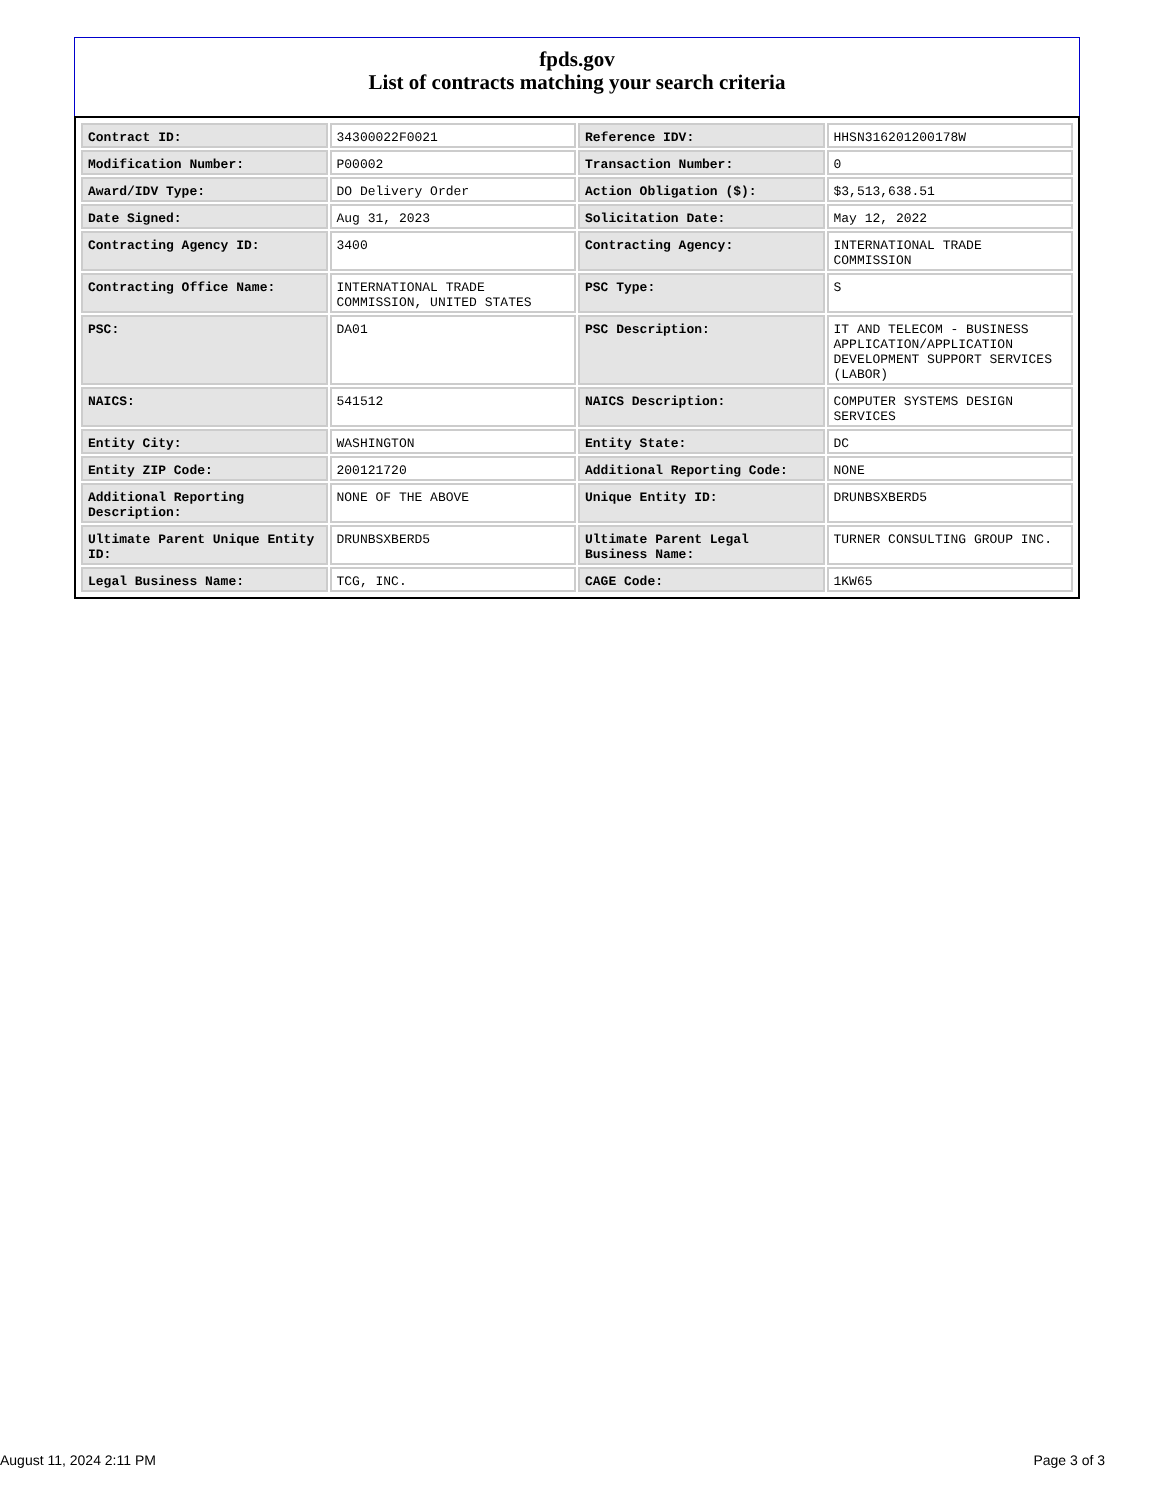fpds.gov
List of contracts matching your search criteria
| Contract ID: | 34300022F0021 | Reference IDV: | HHSN316201200178W |
| Modification Number: | P00002 | Transaction Number: | 0 |
| Award/IDV Type: | DO Delivery Order | Action Obligation ($): | $3,513,638.51 |
| Date Signed: | Aug 31, 2023 | Solicitation Date: | May 12, 2022 |
| Contracting Agency ID: | 3400 | Contracting Agency: | INTERNATIONAL TRADE COMMISSION |
| Contracting Office Name: | INTERNATIONAL TRADE COMMISSION, UNITED STATES | PSC Type: | S |
| PSC: | DA01 | PSC Description: | IT AND TELECOM - BUSINESS APPLICATION/APPLICATION DEVELOPMENT SUPPORT SERVICES (LABOR) |
| NAICS: | 541512 | NAICS Description: | COMPUTER SYSTEMS DESIGN SERVICES |
| Entity City: | WASHINGTON | Entity State: | DC |
| Entity ZIP Code: | 200121720 | Additional Reporting Code: | NONE |
| Additional Reporting Description: | NONE OF THE ABOVE | Unique Entity ID: | DRUNBSXBERD5 |
| Ultimate Parent Unique Entity ID: | DRUNBSXBERD5 | Ultimate Parent Legal Business Name: | TURNER CONSULTING GROUP INC. |
| Legal Business Name: | TCG, INC. | CAGE Code: | 1KW65 |
August 11, 2024 2:11 PM Page 3 of 3